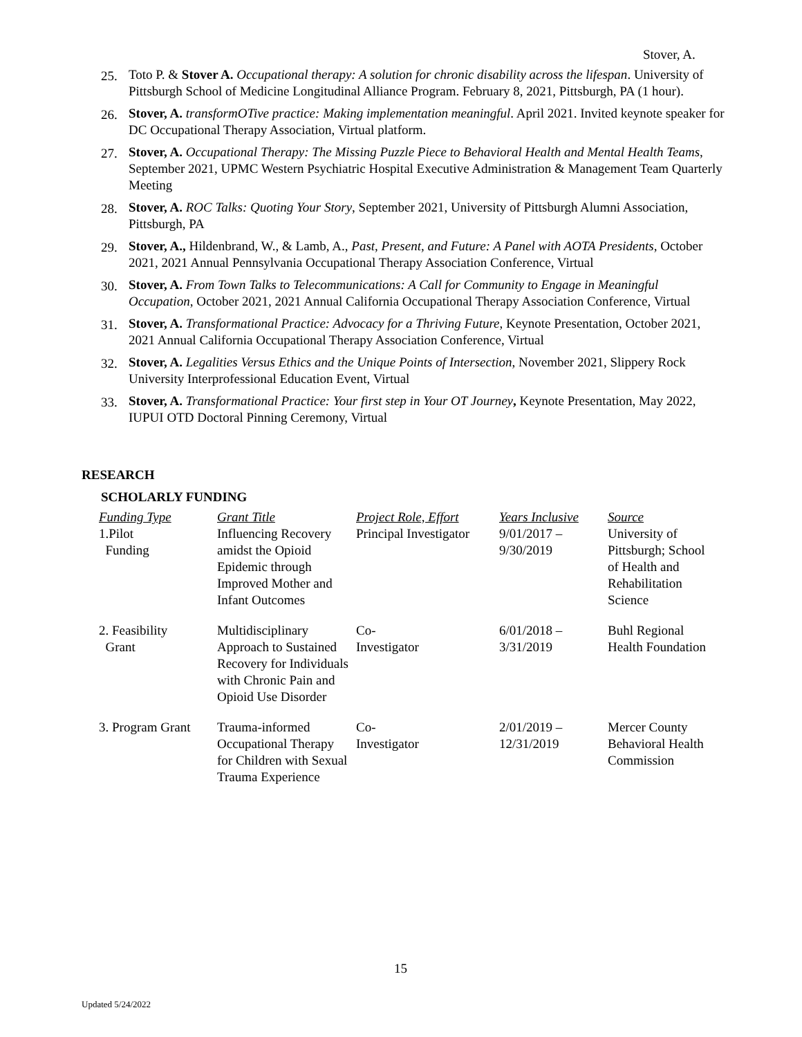Stover, A.
25. Toto P. & Stover A. Occupational therapy: A solution for chronic disability across the lifespan. University of Pittsburgh School of Medicine Longitudinal Alliance Program. February 8, 2021, Pittsburgh, PA (1 hour).
26. Stover, A. transformOTive practice: Making implementation meaningful. April 2021. Invited keynote speaker for DC Occupational Therapy Association, Virtual platform.
27. Stover, A. Occupational Therapy: The Missing Puzzle Piece to Behavioral Health and Mental Health Teams, September 2021, UPMC Western Psychiatric Hospital Executive Administration & Management Team Quarterly Meeting
28. Stover, A. ROC Talks: Quoting Your Story, September 2021, University of Pittsburgh Alumni Association, Pittsburgh, PA
29. Stover, A., Hildenbrand, W., & Lamb, A., Past, Present, and Future: A Panel with AOTA Presidents, October 2021, 2021 Annual Pennsylvania Occupational Therapy Association Conference, Virtual
30. Stover, A. From Town Talks to Telecommunications: A Call for Community to Engage in Meaningful Occupation, October 2021, 2021 Annual California Occupational Therapy Association Conference, Virtual
31. Stover, A. Transformational Practice: Advocacy for a Thriving Future, Keynote Presentation, October 2021, 2021 Annual California Occupational Therapy Association Conference, Virtual
32. Stover, A. Legalities Versus Ethics and the Unique Points of Intersection, November 2021, Slippery Rock University Interprofessional Education Event, Virtual
33. Stover, A. Transformational Practice: Your first step in Your OT Journey, Keynote Presentation, May 2022, IUPUI OTD Doctoral Pinning Ceremony, Virtual
RESEARCH
SCHOLARLY FUNDING
| Funding Type | Grant Title | Project Role, Effort | Years Inclusive | Source |
| --- | --- | --- | --- | --- |
| 1.Pilot Funding | Influencing Recovery amidst the Opioid Epidemic through Improved Mother and Infant Outcomes | Principal Investigator | 9/01/2017 – 9/30/2019 | University of Pittsburgh; School of Health and Rehabilitation Science |
| 2. Feasibility Grant | Multidisciplinary Approach to Sustained Recovery for Individuals with Chronic Pain and Opioid Use Disorder | Co- Investigator | 6/01/2018 – 3/31/2019 | Buhl Regional Health Foundation |
| 3. Program Grant | Trauma-informed Occupational Therapy for Children with Sexual Trauma Experience | Co- Investigator | 2/01/2019 – 12/31/2019 | Mercer County Behavioral Health Commission |
15
Updated 5/24/2022